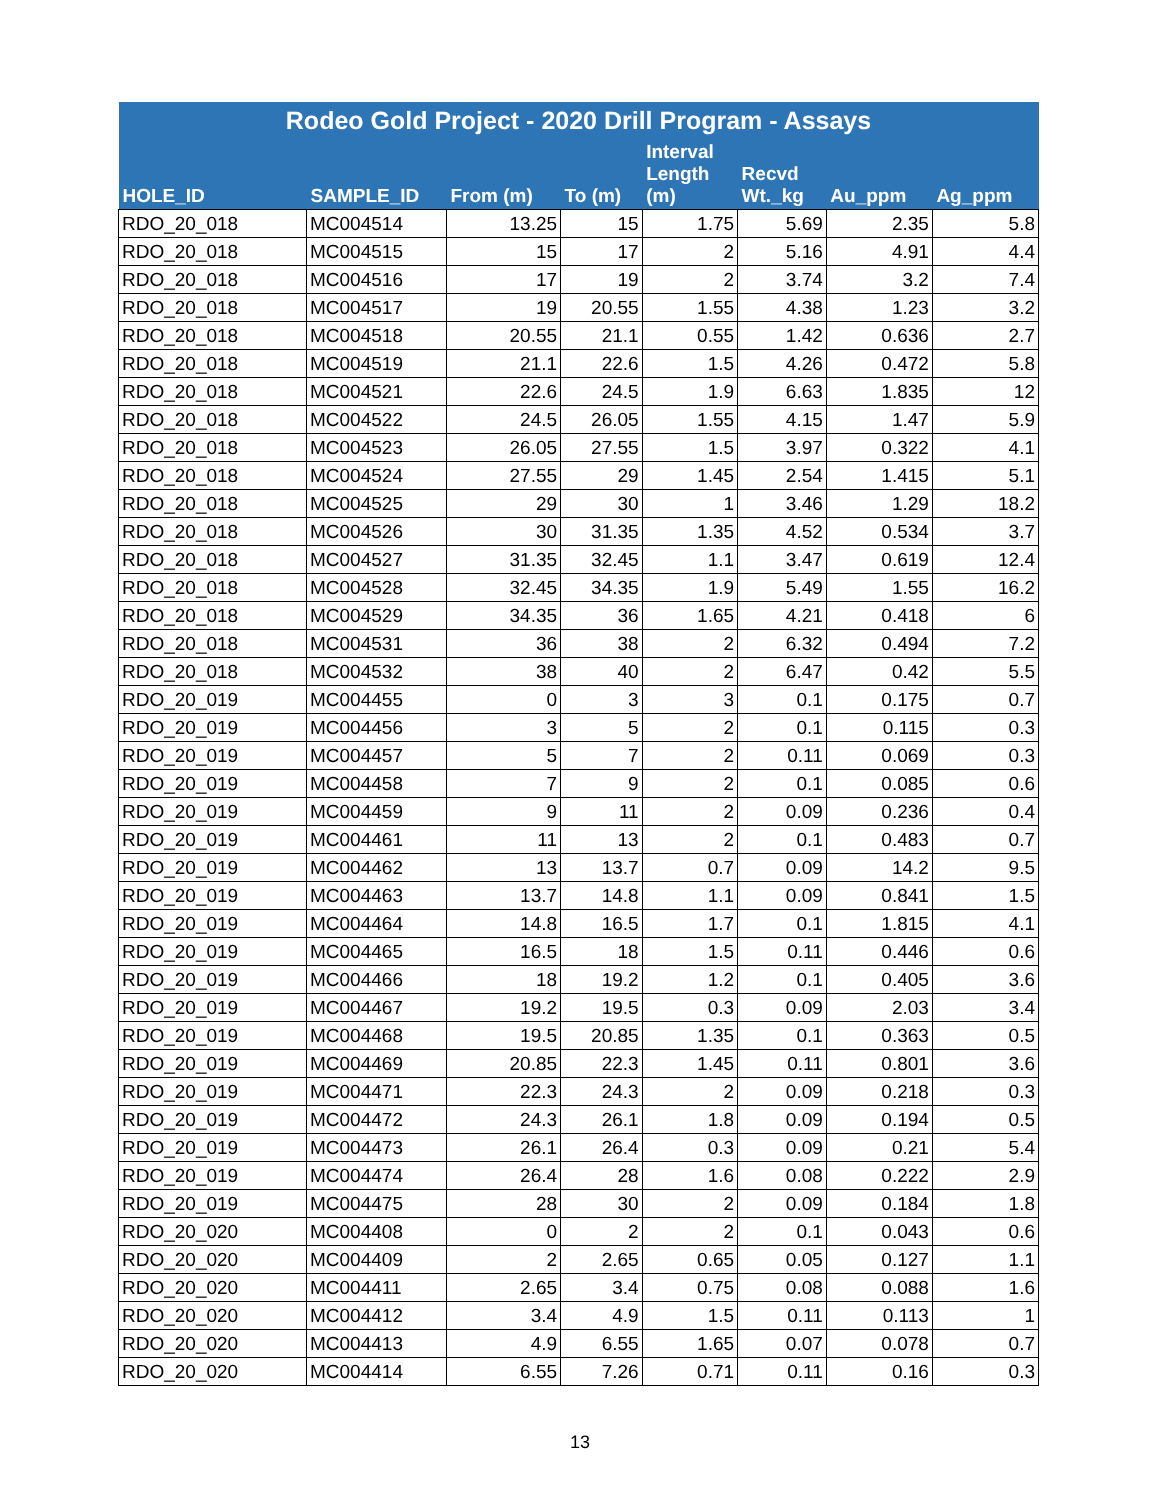| Rodeo Gold Project - 2020 Drill Program - Assays | | | | | | | |
| --- | --- | --- | --- | --- | --- | --- | --- |
| HOLE_ID | SAMPLE_ID | From (m) | To (m) | Interval Length (m) | Recvd Wt._kg | Au_ppm | Ag_ppm |
| RDO_20_018 | MC004514 | 13.25 | 15 | 1.75 | 5.69 | 2.35 | 5.8 |
| RDO_20_018 | MC004515 | 15 | 17 | 2 | 5.16 | 4.91 | 4.4 |
| RDO_20_018 | MC004516 | 17 | 19 | 2 | 3.74 | 3.2 | 7.4 |
| RDO_20_018 | MC004517 | 19 | 20.55 | 1.55 | 4.38 | 1.23 | 3.2 |
| RDO_20_018 | MC004518 | 20.55 | 21.1 | 0.55 | 1.42 | 0.636 | 2.7 |
| RDO_20_018 | MC004519 | 21.1 | 22.6 | 1.5 | 4.26 | 0.472 | 5.8 |
| RDO_20_018 | MC004521 | 22.6 | 24.5 | 1.9 | 6.63 | 1.835 | 12 |
| RDO_20_018 | MC004522 | 24.5 | 26.05 | 1.55 | 4.15 | 1.47 | 5.9 |
| RDO_20_018 | MC004523 | 26.05 | 27.55 | 1.5 | 3.97 | 0.322 | 4.1 |
| RDO_20_018 | MC004524 | 27.55 | 29 | 1.45 | 2.54 | 1.415 | 5.1 |
| RDO_20_018 | MC004525 | 29 | 30 | 1 | 3.46 | 1.29 | 18.2 |
| RDO_20_018 | MC004526 | 30 | 31.35 | 1.35 | 4.52 | 0.534 | 3.7 |
| RDO_20_018 | MC004527 | 31.35 | 32.45 | 1.1 | 3.47 | 0.619 | 12.4 |
| RDO_20_018 | MC004528 | 32.45 | 34.35 | 1.9 | 5.49 | 1.55 | 16.2 |
| RDO_20_018 | MC004529 | 34.35 | 36 | 1.65 | 4.21 | 0.418 | 6 |
| RDO_20_018 | MC004531 | 36 | 38 | 2 | 6.32 | 0.494 | 7.2 |
| RDO_20_018 | MC004532 | 38 | 40 | 2 | 6.47 | 0.42 | 5.5 |
| RDO_20_019 | MC004455 | 0 | 3 | 3 | 0.1 | 0.175 | 0.7 |
| RDO_20_019 | MC004456 | 3 | 5 | 2 | 0.1 | 0.115 | 0.3 |
| RDO_20_019 | MC004457 | 5 | 7 | 2 | 0.11 | 0.069 | 0.3 |
| RDO_20_019 | MC004458 | 7 | 9 | 2 | 0.1 | 0.085 | 0.6 |
| RDO_20_019 | MC004459 | 9 | 11 | 2 | 0.09 | 0.236 | 0.4 |
| RDO_20_019 | MC004461 | 11 | 13 | 2 | 0.1 | 0.483 | 0.7 |
| RDO_20_019 | MC004462 | 13 | 13.7 | 0.7 | 0.09 | 14.2 | 9.5 |
| RDO_20_019 | MC004463 | 13.7 | 14.8 | 1.1 | 0.09 | 0.841 | 1.5 |
| RDO_20_019 | MC004464 | 14.8 | 16.5 | 1.7 | 0.1 | 1.815 | 4.1 |
| RDO_20_019 | MC004465 | 16.5 | 18 | 1.5 | 0.11 | 0.446 | 0.6 |
| RDO_20_019 | MC004466 | 18 | 19.2 | 1.2 | 0.1 | 0.405 | 3.6 |
| RDO_20_019 | MC004467 | 19.2 | 19.5 | 0.3 | 0.09 | 2.03 | 3.4 |
| RDO_20_019 | MC004468 | 19.5 | 20.85 | 1.35 | 0.1 | 0.363 | 0.5 |
| RDO_20_019 | MC004469 | 20.85 | 22.3 | 1.45 | 0.11 | 0.801 | 3.6 |
| RDO_20_019 | MC004471 | 22.3 | 24.3 | 2 | 0.09 | 0.218 | 0.3 |
| RDO_20_019 | MC004472 | 24.3 | 26.1 | 1.8 | 0.09 | 0.194 | 0.5 |
| RDO_20_019 | MC004473 | 26.1 | 26.4 | 0.3 | 0.09 | 0.21 | 5.4 |
| RDO_20_019 | MC004474 | 26.4 | 28 | 1.6 | 0.08 | 0.222 | 2.9 |
| RDO_20_019 | MC004475 | 28 | 30 | 2 | 0.09 | 0.184 | 1.8 |
| RDO_20_020 | MC004408 | 0 | 2 | 2 | 0.1 | 0.043 | 0.6 |
| RDO_20_020 | MC004409 | 2 | 2.65 | 0.65 | 0.05 | 0.127 | 1.1 |
| RDO_20_020 | MC004411 | 2.65 | 3.4 | 0.75 | 0.08 | 0.088 | 1.6 |
| RDO_20_020 | MC004412 | 3.4 | 4.9 | 1.5 | 0.11 | 0.113 | 1 |
| RDO_20_020 | MC004413 | 4.9 | 6.55 | 1.65 | 0.07 | 0.078 | 0.7 |
| RDO_20_020 | MC004414 | 6.55 | 7.26 | 0.71 | 0.11 | 0.16 | 0.3 |
13